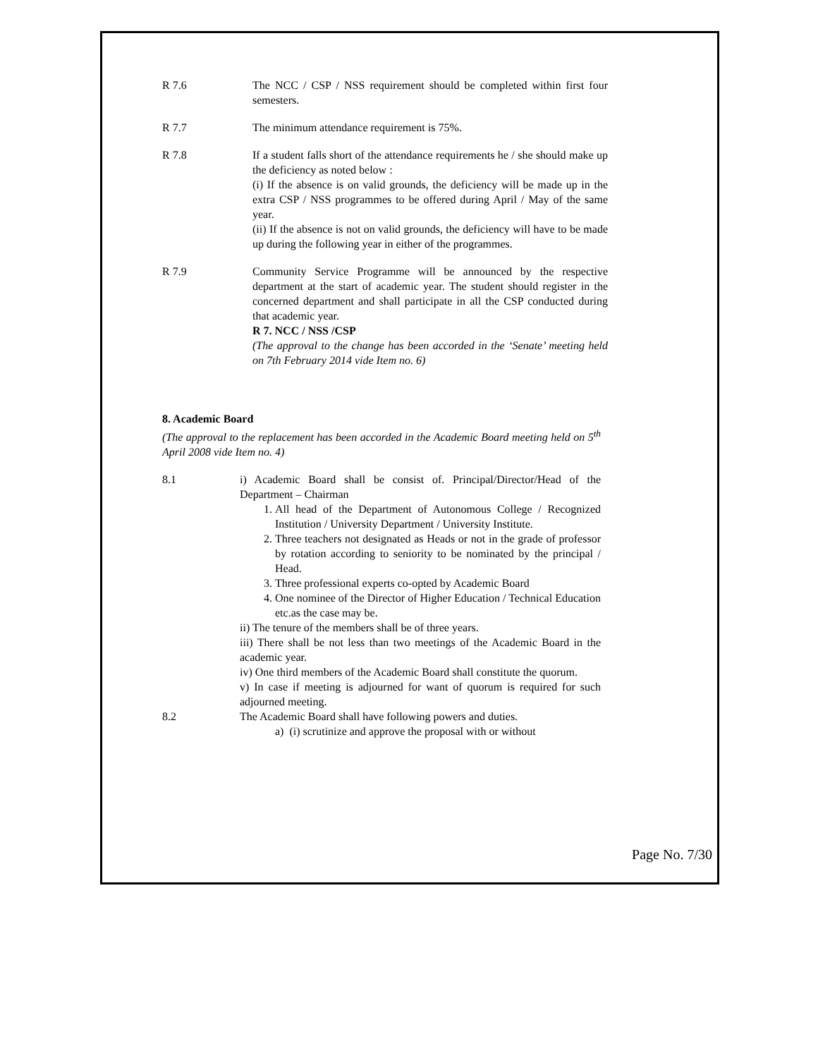R 7.6 The NCC / CSP / NSS requirement should be completed within first four semesters.
R 7.7 The minimum attendance requirement is 75%.
R 7.8 If a student falls short of the attendance requirements he / she should make up the deficiency as noted below :
(i) If the absence is on valid grounds, the deficiency will be made up in the extra CSP / NSS programmes to be offered during April / May of the same year.
(ii) If the absence is not on valid grounds, the deficiency will have to be made up during the following year in either of the programmes.
R 7.9 Community Service Programme will be announced by the respective department at the start of academic year. The student should register in the concerned department and shall participate in all the CSP conducted during that academic year.
R 7. NCC / NSS /CSP
(The approval to the change has been accorded in the ‘Senate’ meeting held on 7th February 2014 vide Item no. 6)
8. Academic Board
(The approval to the replacement has been accorded in the Academic Board meeting held on 5<sup>th</sup> April 2008 vide Item no. 4)
8.1 i) Academic Board shall be consist of. Principal/Director/Head of the Department – Chairman
1. All head of the Department of Autonomous College / Recognized Institution / University Department / University Institute.
2. Three teachers not designated as Heads or not in the grade of professor by rotation according to seniority to be nominated by the principal / Head.
3. Three professional experts co-opted by Academic Board
4. One nominee of the Director of Higher Education / Technical Education etc.as the case may be.
ii) The tenure of the members shall be of three years.
iii) There shall be not less than two meetings of the Academic Board in the academic year.
iv) One third members of the Academic Board shall constitute the quorum.
v) In case if meeting is adjourned for want of quorum is required for such adjourned meeting.
8.2 The Academic Board shall have following powers and duties.
a) (i) scrutinize and approve the proposal with or without
Page No. 7/30